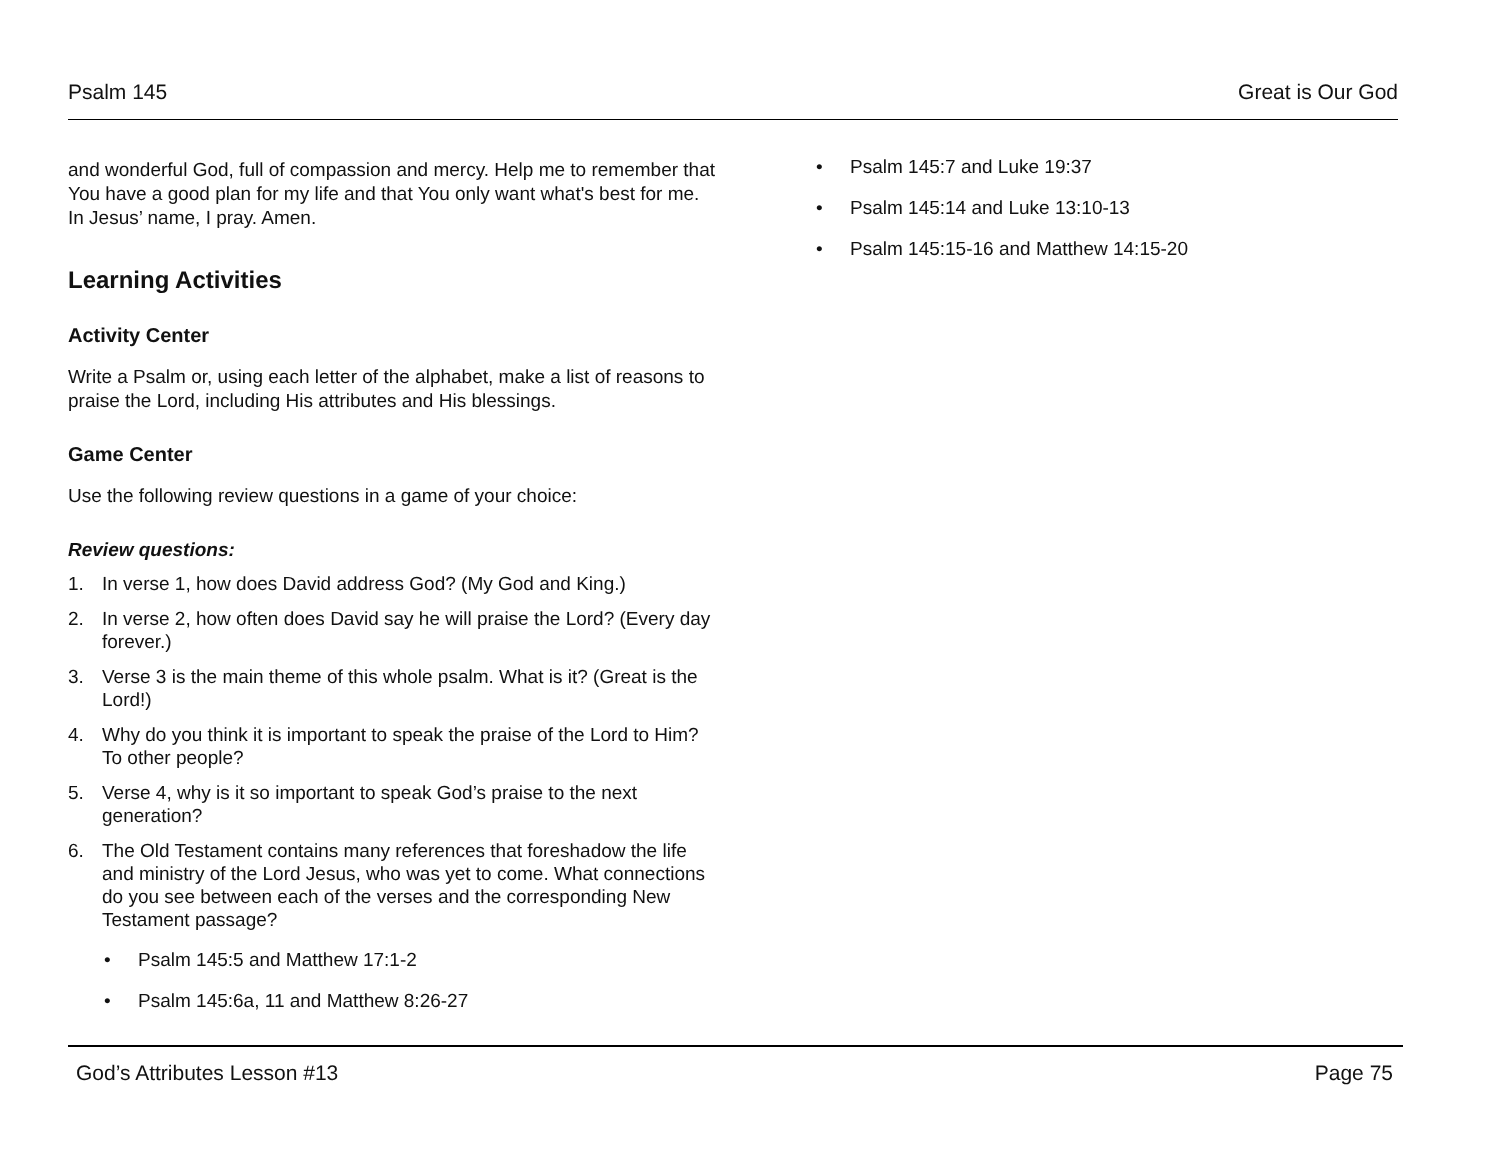Psalm 145 Great is Our God
and wonderful God, full of compassion and mercy. Help me to remember that You have a good plan for my life and that You only want what's best for me. In Jesus’ name, I pray. Amen.
Learning Activities
Activity Center
Write a Psalm or, using each letter of the alphabet, make a list of reasons to praise the Lord, including His attributes and His blessings.
Game Center
Use the following review questions in a game of your choice:
Review questions:
1. In verse 1, how does David address God? (My God and King.)
2. In verse 2, how often does David say he will praise the Lord? (Every day forever.)
3. Verse 3 is the main theme of this whole psalm. What is it? (Great is the Lord!)
4. Why do you think it is important to speak the praise of the Lord to Him? To other people?
5. Verse 4, why is it so important to speak God’s praise to the next generation?
6. The Old Testament contains many references that foreshadow the life and ministry of the Lord Jesus, who was yet to come. What connections do you see between each of the verses and the corresponding New Testament passage?
• Psalm 145:5 and Matthew 17:1-2
• Psalm 145:6a, 11 and Matthew 8:26-27
• Psalm 145:7 and Luke 19:37
• Psalm 145:14 and Luke 13:10-13
• Psalm 145:15-16 and Matthew 14:15-20
God’s Attributes Lesson #13 Page 75